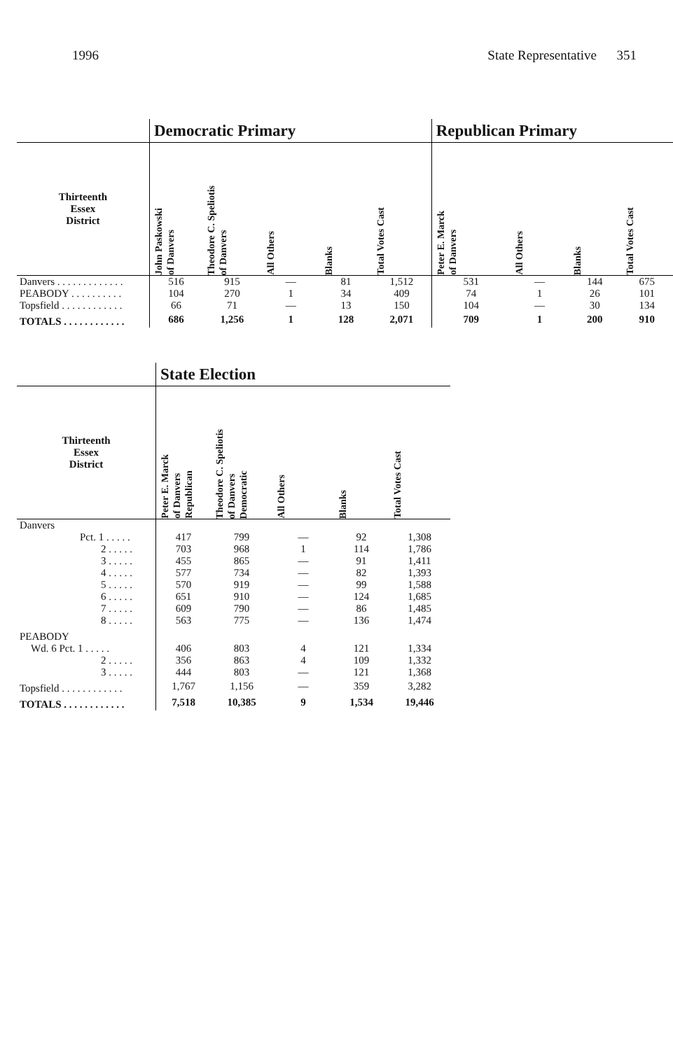1996 State Representative 351
| | Democratic Primary | | | | | Republican Primary | | | |
| --- | --- | --- | --- | --- | --- | --- | --- | --- | --- |
| Thirteenth Essex District | John Paskowski of Danvers | Theodore C. Speliotis of Danvers | All Others | Blanks | Total Votes Cast | Peter E. Marck of Danvers | All Others | Blanks | Total Votes Cast |
| Danvers . . . . . . . . . . . . . | 516 | 915 | — | 81 | 1,512 | 531 | — | 144 | 675 |
| PEABODY . . . . . . . . . . | 104 | 270 | 1 | 34 | 409 | 74 | 1 | 26 | 101 |
| Topsfield . . . . . . . . . . . . | 66 | 71 | — | 13 | 150 | 104 | — | 30 | 134 |
| TOTALS . . . . . . . . . . . . | 686 | 1,256 | 1 | 128 | 2,071 | 709 | 1 | 200 | 910 |
| | State Election | | | | |
| --- | --- | --- | --- | --- | --- |
| Thirteenth Essex District | Peter E. Marck of Danvers Republican | Theodore C. Speliotis of Danvers Democratic | All Others | Blanks | Total Votes Cast |
| Danvers | | | | | |
| Pct. 1 . . . . . | 417 | 799 | — | 92 | 1,308 |
| 2 . . . . . | 703 | 968 | 1 | 114 | 1,786 |
| 3 . . . . . | 455 | 865 | — | 91 | 1,411 |
| 4 . . . . . | 577 | 734 | — | 82 | 1,393 |
| 5 . . . . . | 570 | 919 | — | 99 | 1,588 |
| 6 . . . . . | 651 | 910 | — | 124 | 1,685 |
| 7 . . . . . | 609 | 790 | — | 86 | 1,485 |
| 8 . . . . . | 563 | 775 | — | 136 | 1,474 |
| PEABODY | | | | | |
| Wd. 6 Pct. 1 . . . . . | 406 | 803 | 4 | 121 | 1,334 |
| 2 . . . . . | 356 | 863 | 4 | 109 | 1,332 |
| 3 . . . . . | 444 | 803 | — | 121 | 1,368 |
| Topsfield . . . . . . . . . . . . | 1,767 | 1,156 | — | 359 | 3,282 |
| TOTALS . . . . . . . . . . . . | 7,518 | 10,385 | 9 | 1,534 | 19,446 |